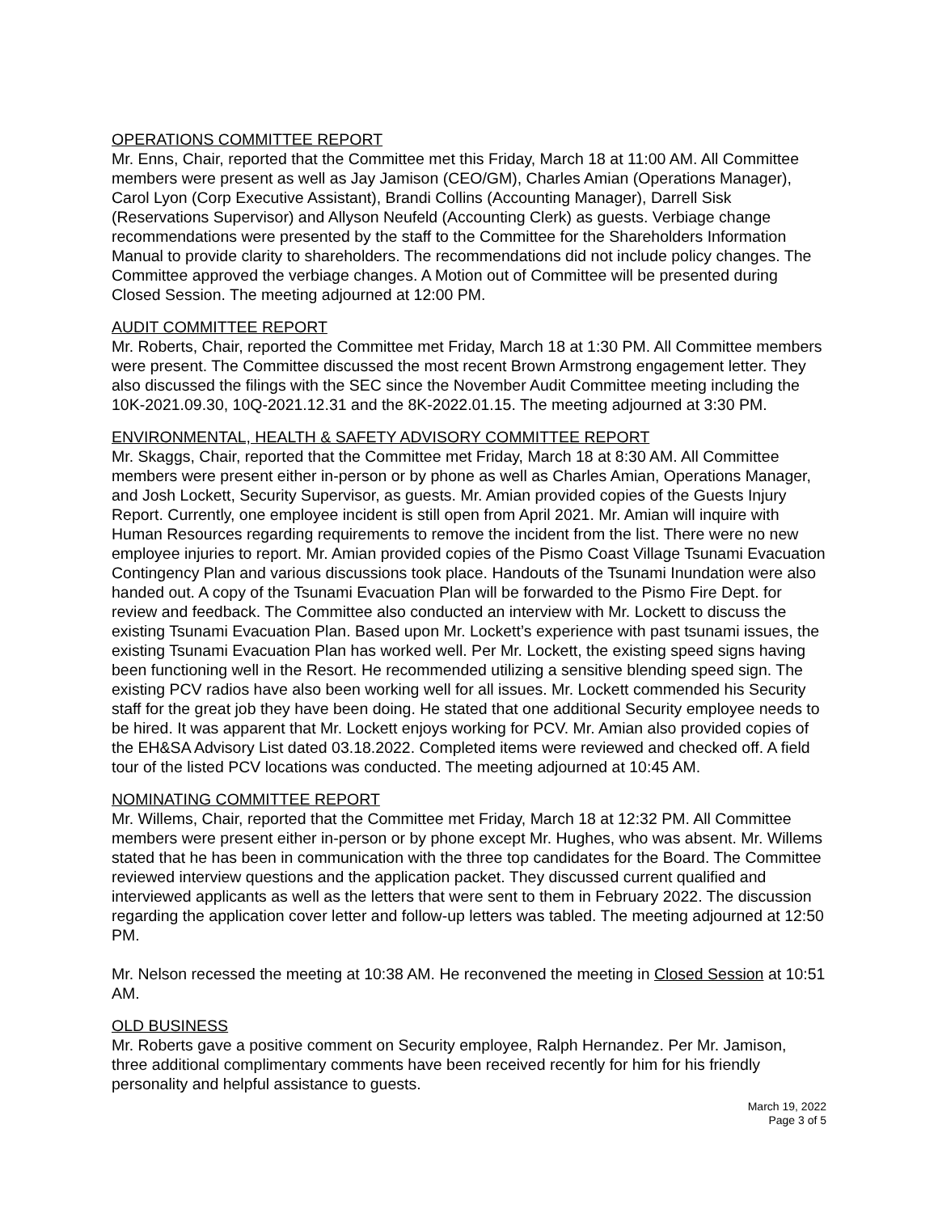OPERATIONS COMMITTEE REPORT
Mr. Enns, Chair, reported that the Committee met this Friday, March 18 at 11:00 AM. All Committee members were present as well as Jay Jamison (CEO/GM), Charles Amian (Operations Manager), Carol Lyon (Corp Executive Assistant), Brandi Collins (Accounting Manager), Darrell Sisk (Reservations Supervisor) and Allyson Neufeld (Accounting Clerk) as guests. Verbiage change recommendations were presented by the staff to the Committee for the Shareholders Information Manual to provide clarity to shareholders. The recommendations did not include policy changes. The Committee approved the verbiage changes. A Motion out of Committee will be presented during Closed Session. The meeting adjourned at 12:00 PM.
AUDIT COMMITTEE REPORT
Mr. Roberts, Chair, reported the Committee met Friday, March 18 at 1:30 PM. All Committee members were present. The Committee discussed the most recent Brown Armstrong engagement letter. They also discussed the filings with the SEC since the November Audit Committee meeting including the 10K-2021.09.30, 10Q-2021.12.31 and the 8K-2022.01.15. The meeting adjourned at 3:30 PM.
ENVIRONMENTAL, HEALTH & SAFETY ADVISORY COMMITTEE REPORT
Mr. Skaggs, Chair, reported that the Committee met Friday, March 18 at 8:30 AM. All Committee members were present either in-person or by phone as well as Charles Amian, Operations Manager, and Josh Lockett, Security Supervisor, as guests. Mr. Amian provided copies of the Guests Injury Report. Currently, one employee incident is still open from April 2021. Mr. Amian will inquire with Human Resources regarding requirements to remove the incident from the list. There were no new employee injuries to report. Mr. Amian provided copies of the Pismo Coast Village Tsunami Evacuation Contingency Plan and various discussions took place. Handouts of the Tsunami Inundation were also handed out. A copy of the Tsunami Evacuation Plan will be forwarded to the Pismo Fire Dept. for review and feedback. The Committee also conducted an interview with Mr. Lockett to discuss the existing Tsunami Evacuation Plan. Based upon Mr. Lockett’s experience with past tsunami issues, the existing Tsunami Evacuation Plan has worked well. Per Mr. Lockett, the existing speed signs having been functioning well in the Resort. He recommended utilizing a sensitive blending speed sign. The existing PCV radios have also been working well for all issues. Mr. Lockett commended his Security staff for the great job they have been doing. He stated that one additional Security employee needs to be hired. It was apparent that Mr. Lockett enjoys working for PCV. Mr. Amian also provided copies of the EH&SA Advisory List dated 03.18.2022. Completed items were reviewed and checked off. A field tour of the listed PCV locations was conducted. The meeting adjourned at 10:45 AM.
NOMINATING COMMITTEE REPORT
Mr. Willems, Chair, reported that the Committee met Friday, March 18 at 12:32 PM. All Committee members were present either in-person or by phone except Mr. Hughes, who was absent. Mr. Willems stated that he has been in communication with the three top candidates for the Board. The Committee reviewed interview questions and the application packet. They discussed current qualified and interviewed applicants as well as the letters that were sent to them in February 2022. The discussion regarding the application cover letter and follow-up letters was tabled. The meeting adjourned at 12:50 PM.
Mr. Nelson recessed the meeting at 10:38 AM. He reconvened the meeting in Closed Session at 10:51 AM.
OLD BUSINESS
Mr. Roberts gave a positive comment on Security employee, Ralph Hernandez. Per Mr. Jamison, three additional complimentary comments have been received recently for him for his friendly personality and helpful assistance to guests.
March 19, 2022
Page 3 of 5